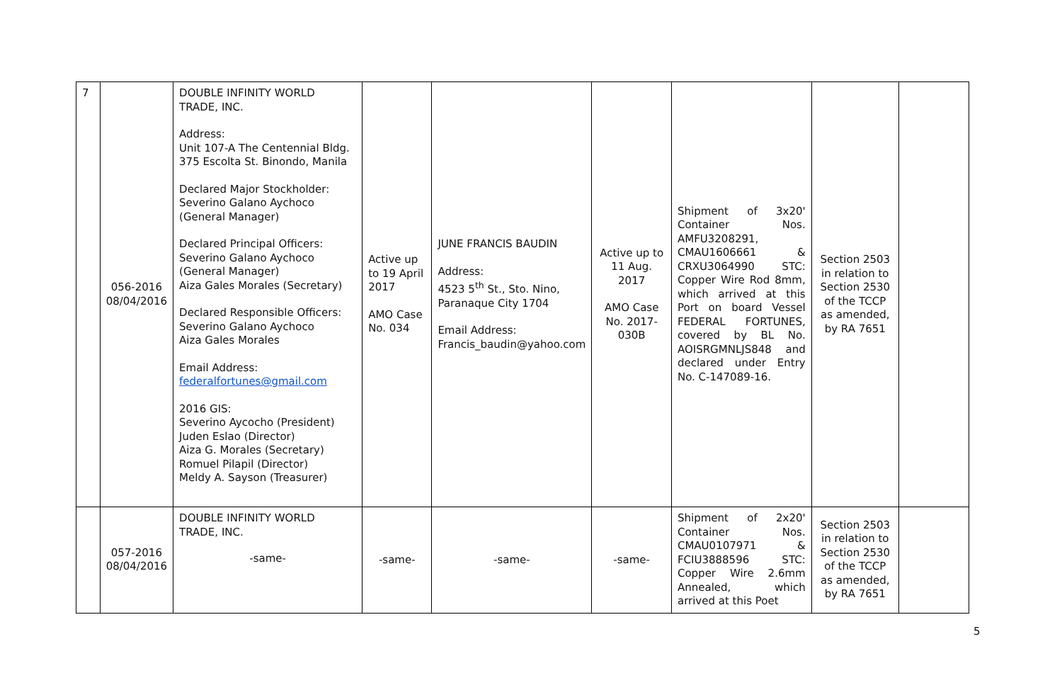| 7 | 056-2016 08/04/2016 | DOUBLE INFINITY WORLD TRADE, INC. Address: Unit 107-A The Centennial Bldg. 375 Escolta St. Binondo, Manila Declared Major Stockholder: Severino Galano Aychoco (General Manager) Declared Principal Officers: Severino Galano Aychoco (General Manager) Aiza Gales Morales (Secretary) Declared Responsible Officers: Severino Galano Aychoco Aiza Gales Morales Email Address: federalfortunes@gmail.com 2016 GIS: Severino Aycocho (President) Juden Eslao (Director) Aiza G. Morales (Secretary) Romuel Pilapil (Director) Meldy A. Sayson (Treasurer) | Active up to 19 April 2017 AMO Case No. 034 | JUNE FRANCIS BAUDIN Address: 4523 5<sup>th</sup> St., Sto. Nino, Paranaque City 1704 Email Address: Francis_baudin@yahoo.com | Active up to 11 Aug. 2017 AMO Case No. 2017-030B | Shipment of 3x20' Container Nos. AMFU3208291, CMAU1606661 & CRXU3064990 STC: Copper Wire Rod 8mm, which arrived at this Port on board Vessel FEDERAL FORTUNES, covered by BL No. AOISRGMNLJS848 and declared under Entry No. C-147089-16. | Section 2503 in relation to Section 2530 of the TCCP as amended, by RA 7651 | |
| | 057-2016 08/04/2016 | DOUBLE INFINITY WORLD TRADE, INC. -same- | -same- | -same- | -same- | Shipment of 2x20' Container Nos. CMAU0107971 & FCIU3888596 STC: Copper Wire 2.6mm Annealed, which arrived at this Poet | Section 2503 in relation to Section 2530 of the TCCP as amended, by RA 7651 | |
5